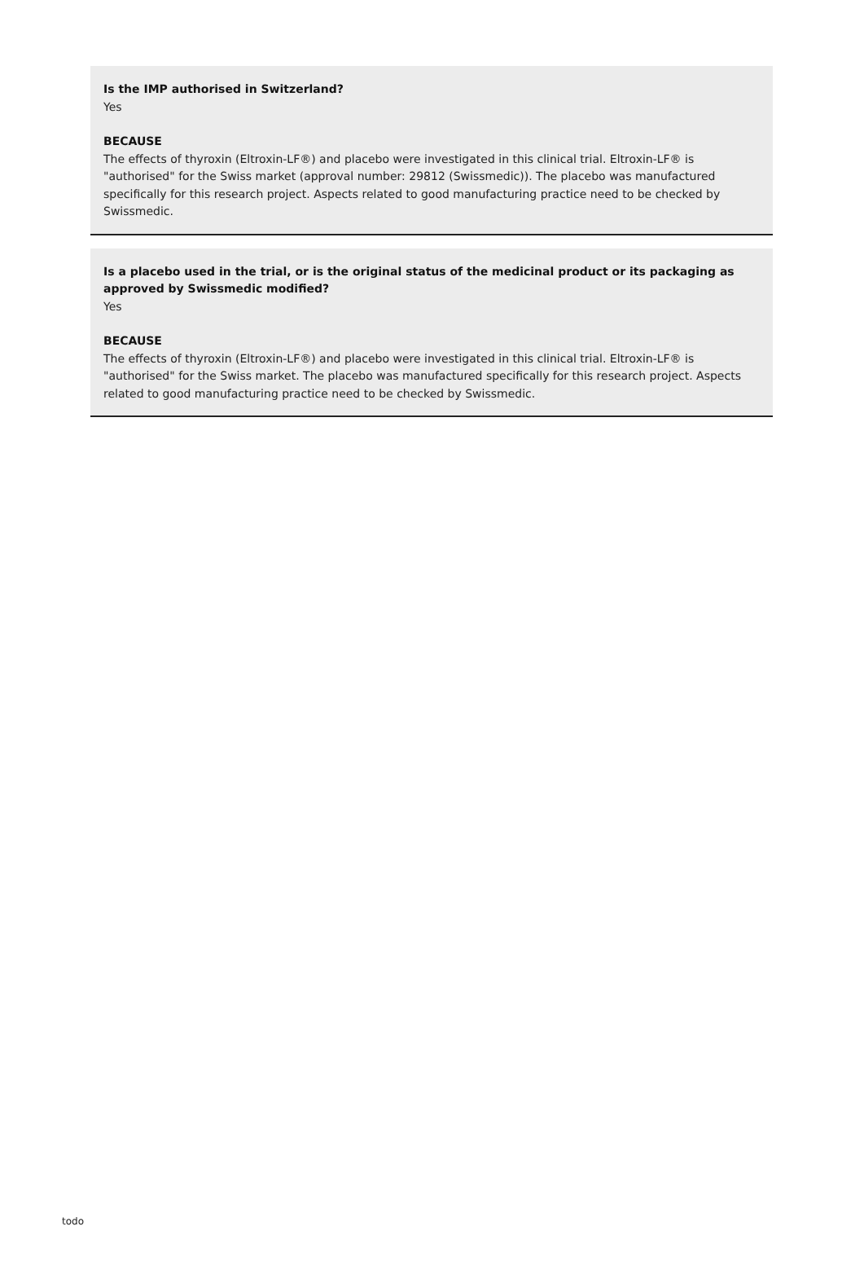Is the IMP authorised in Switzerland?
Yes
BECAUSE
The effects of thyroxin (Eltroxin-LF®) and placebo were investigated in this clinical trial. Eltroxin-LF® is "authorised" for the Swiss market (approval number: 29812 (Swissmedic)). The placebo was manufactured specifically for this research project. Aspects related to good manufacturing practice need to be checked by Swissmedic.
Is a placebo used in the trial, or is the original status of the medicinal product or its packaging as approved by Swissmedic modified?
Yes
BECAUSE
The effects of thyroxin (Eltroxin-LF®) and placebo were investigated in this clinical trial. Eltroxin-LF® is "authorised" for the Swiss market. The placebo was manufactured specifically for this research project. Aspects related to good manufacturing practice need to be checked by Swissmedic.
todo